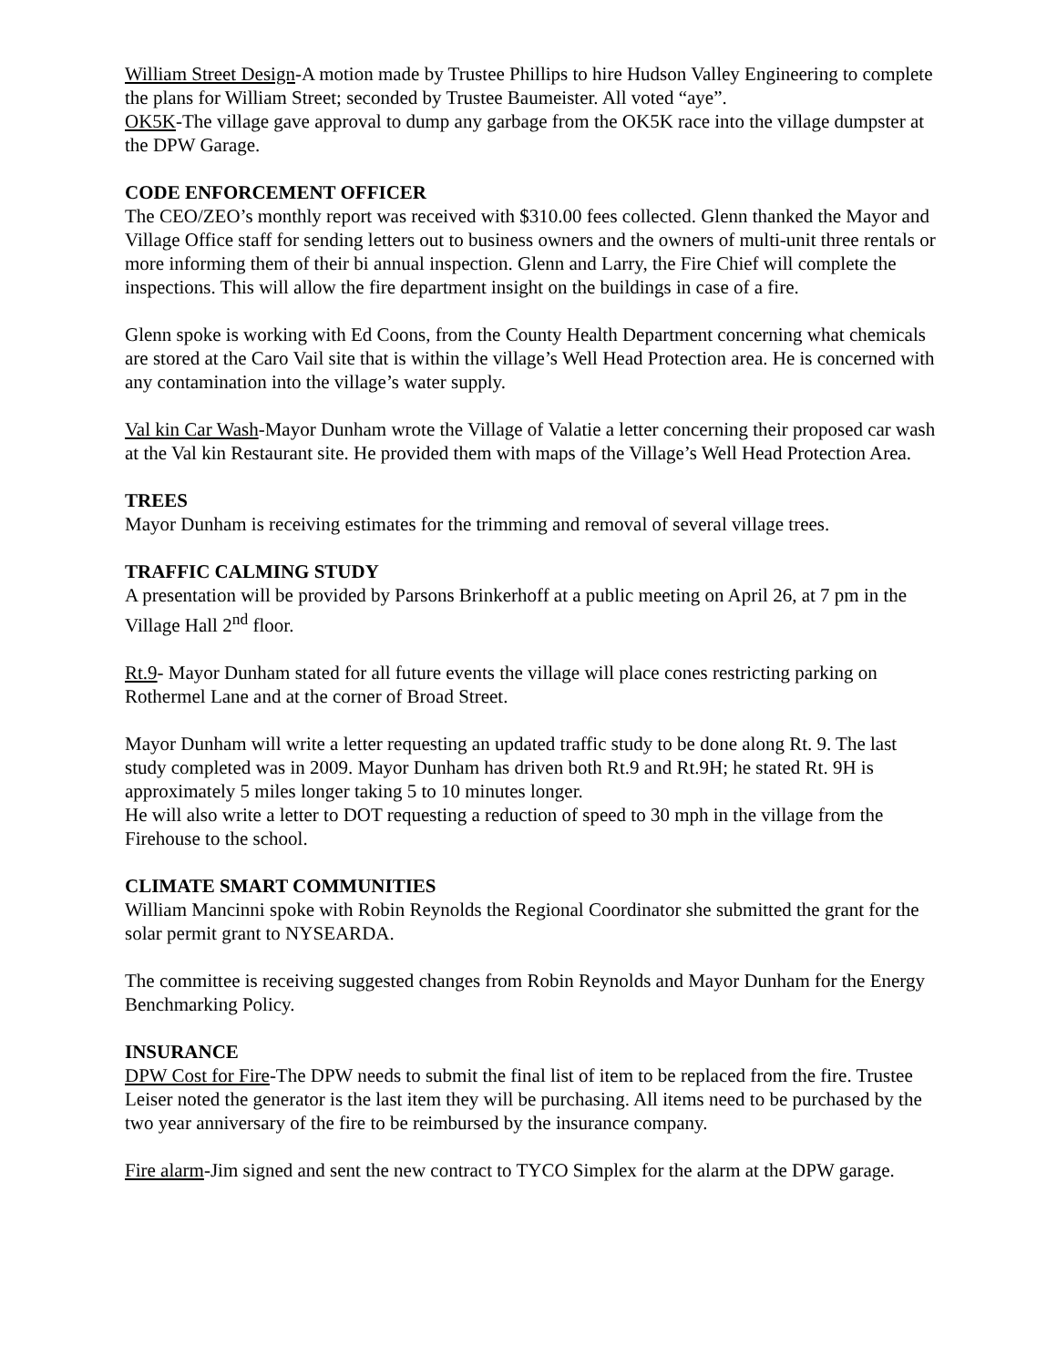William Street Design-A motion made by Trustee Phillips to hire Hudson Valley Engineering to complete the plans for William Street; seconded by Trustee Baumeister. All voted “aye”.
OK5K-The village gave approval to dump any garbage from the OK5K race into the village dumpster at the DPW Garage.
CODE ENFORCEMENT OFFICER
The CEO/ZEO’s monthly report was received with $310.00 fees collected. Glenn thanked the Mayor and Village Office staff for sending letters out to business owners and the owners of multi-unit three rentals or more informing them of their bi annual inspection. Glenn and Larry, the Fire Chief will complete the inspections. This will allow the fire department insight on the buildings in case of a fire.
Glenn spoke is working with Ed Coons, from the County Health Department concerning what chemicals are stored at the Caro Vail site that is within the village’s Well Head Protection area. He is concerned with any contamination into the village’s water supply.
Val kin Car Wash-Mayor Dunham wrote the Village of Valatie a letter concerning their proposed car wash at the Val kin Restaurant site. He provided them with maps of the Village’s Well Head Protection Area.
TREES
Mayor Dunham is receiving estimates for the trimming and removal of several village trees.
TRAFFIC CALMING STUDY
A presentation will be provided by Parsons Brinkerhoff at a public meeting on April 26, at 7 pm in the Village Hall 2<sup>nd</sup> floor.
Rt.9- Mayor Dunham stated for all future events the village will place cones restricting parking on Rothermel Lane and at the corner of Broad Street.
Mayor Dunham will write a letter requesting an updated traffic study to be done along Rt. 9. The last study completed was in 2009. Mayor Dunham has driven both Rt.9 and Rt.9H; he stated Rt. 9H is approximately 5 miles longer taking 5 to 10 minutes longer.
He will also write a letter to DOT requesting a reduction of speed to 30 mph in the village from the Firehouse to the school.
CLIMATE SMART COMMUNITIES
William Mancinni spoke with Robin Reynolds the Regional Coordinator she submitted the grant for the solar permit grant to NYSEARDA.
The committee is receiving suggested changes from Robin Reynolds and Mayor Dunham for the Energy Benchmarking Policy.
INSURANCE
DPW Cost for Fire-The DPW needs to submit the final list of item to be replaced from the fire. Trustee Leiser noted the generator is the last item they will be purchasing. All items need to be purchased by the two year anniversary of the fire to be reimbursed by the insurance company.
Fire alarm-Jim signed and sent the new contract to TYCO Simplex for the alarm at the DPW garage.